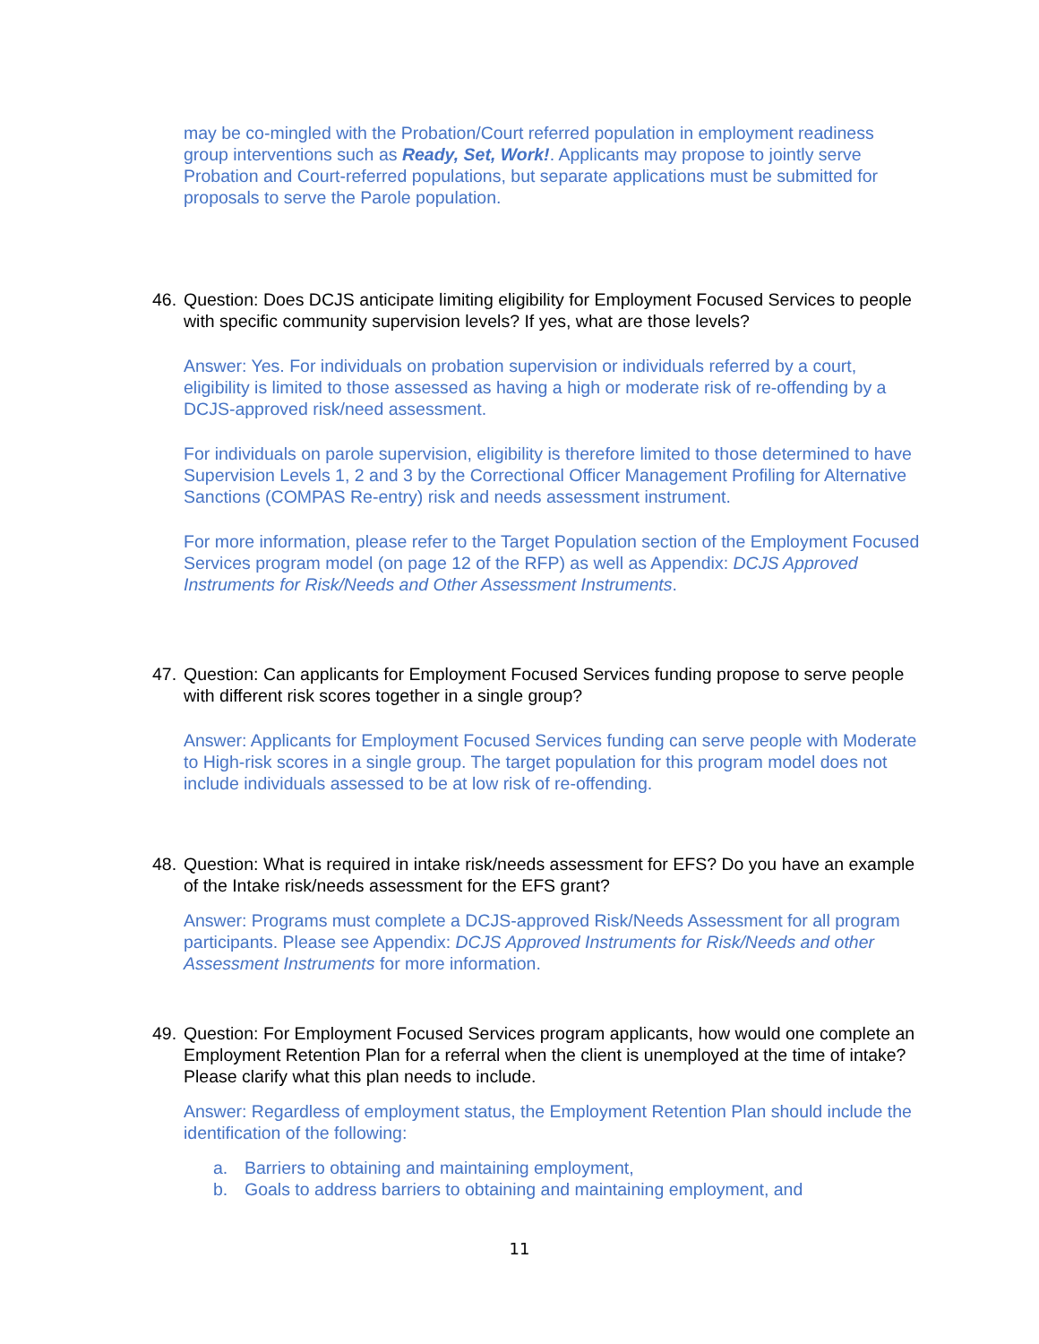may be co-mingled with the Probation/Court referred population in employment readiness group interventions such as Ready, Set, Work!. Applicants may propose to jointly serve Probation and Court-referred populations, but separate applications must be submitted for proposals to serve the Parole population.
46. Question: Does DCJS anticipate limiting eligibility for Employment Focused Services to people with specific community supervision levels? If yes, what are those levels?
Answer: Yes. For individuals on probation supervision or individuals referred by a court, eligibility is limited to those assessed as having a high or moderate risk of re-offending by a DCJS-approved risk/need assessment.
For individuals on parole supervision, eligibility is therefore limited to those determined to have Supervision Levels 1, 2 and 3 by the Correctional Officer Management Profiling for Alternative Sanctions (COMPAS Re-entry) risk and needs assessment instrument.
For more information, please refer to the Target Population section of the Employment Focused Services program model (on page 12 of the RFP) as well as Appendix: DCJS Approved Instruments for Risk/Needs and Other Assessment Instruments.
47. Question: Can applicants for Employment Focused Services funding propose to serve people with different risk scores together in a single group?
Answer: Applicants for Employment Focused Services funding can serve people with Moderate to High-risk scores in a single group. The target population for this program model does not include individuals assessed to be at low risk of re-offending.
48. Question: What is required in intake risk/needs assessment for EFS? Do you have an example of the Intake risk/needs assessment for the EFS grant?
Answer: Programs must complete a DCJS-approved Risk/Needs Assessment for all program participants. Please see Appendix: DCJS Approved Instruments for Risk/Needs and other Assessment Instruments for more information.
49. Question: For Employment Focused Services program applicants, how would one complete an Employment Retention Plan for a referral when the client is unemployed at the time of intake? Please clarify what this plan needs to include.
Answer: Regardless of employment status, the Employment Retention Plan should include the identification of the following:
a. Barriers to obtaining and maintaining employment,
b. Goals to address barriers to obtaining and maintaining employment, and
11